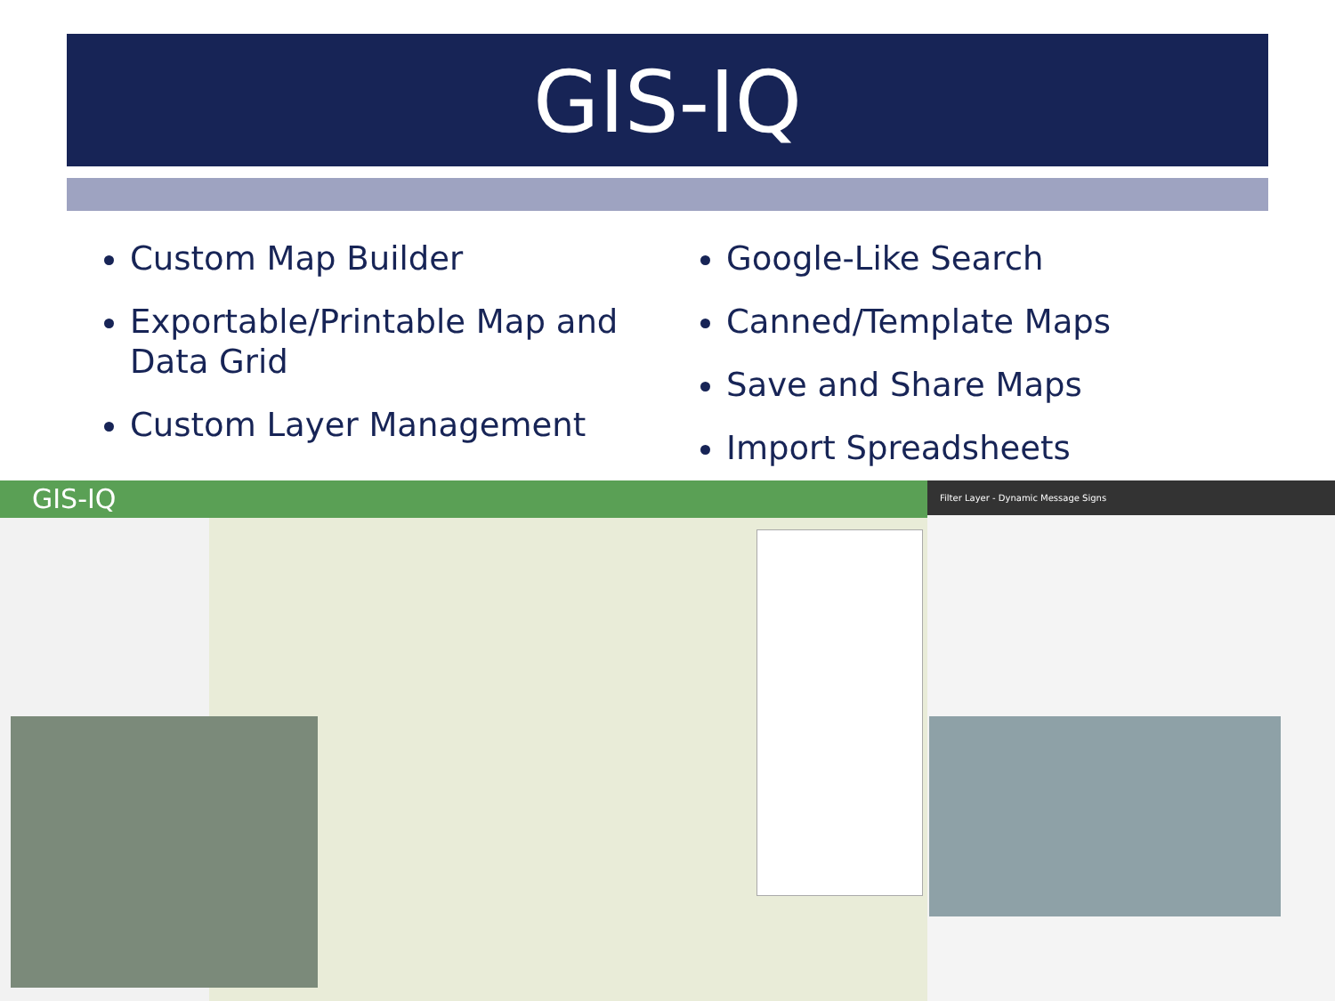GIS-IQ
Custom Map Builder
Exportable/Printable Map and Data Grid
Custom Layer Management
Google-Like Search
Canned/Template Maps
Save and Share Maps
Import Spreadsheets
GIS-IQ
Filter Layer - Dynamic Message Signs